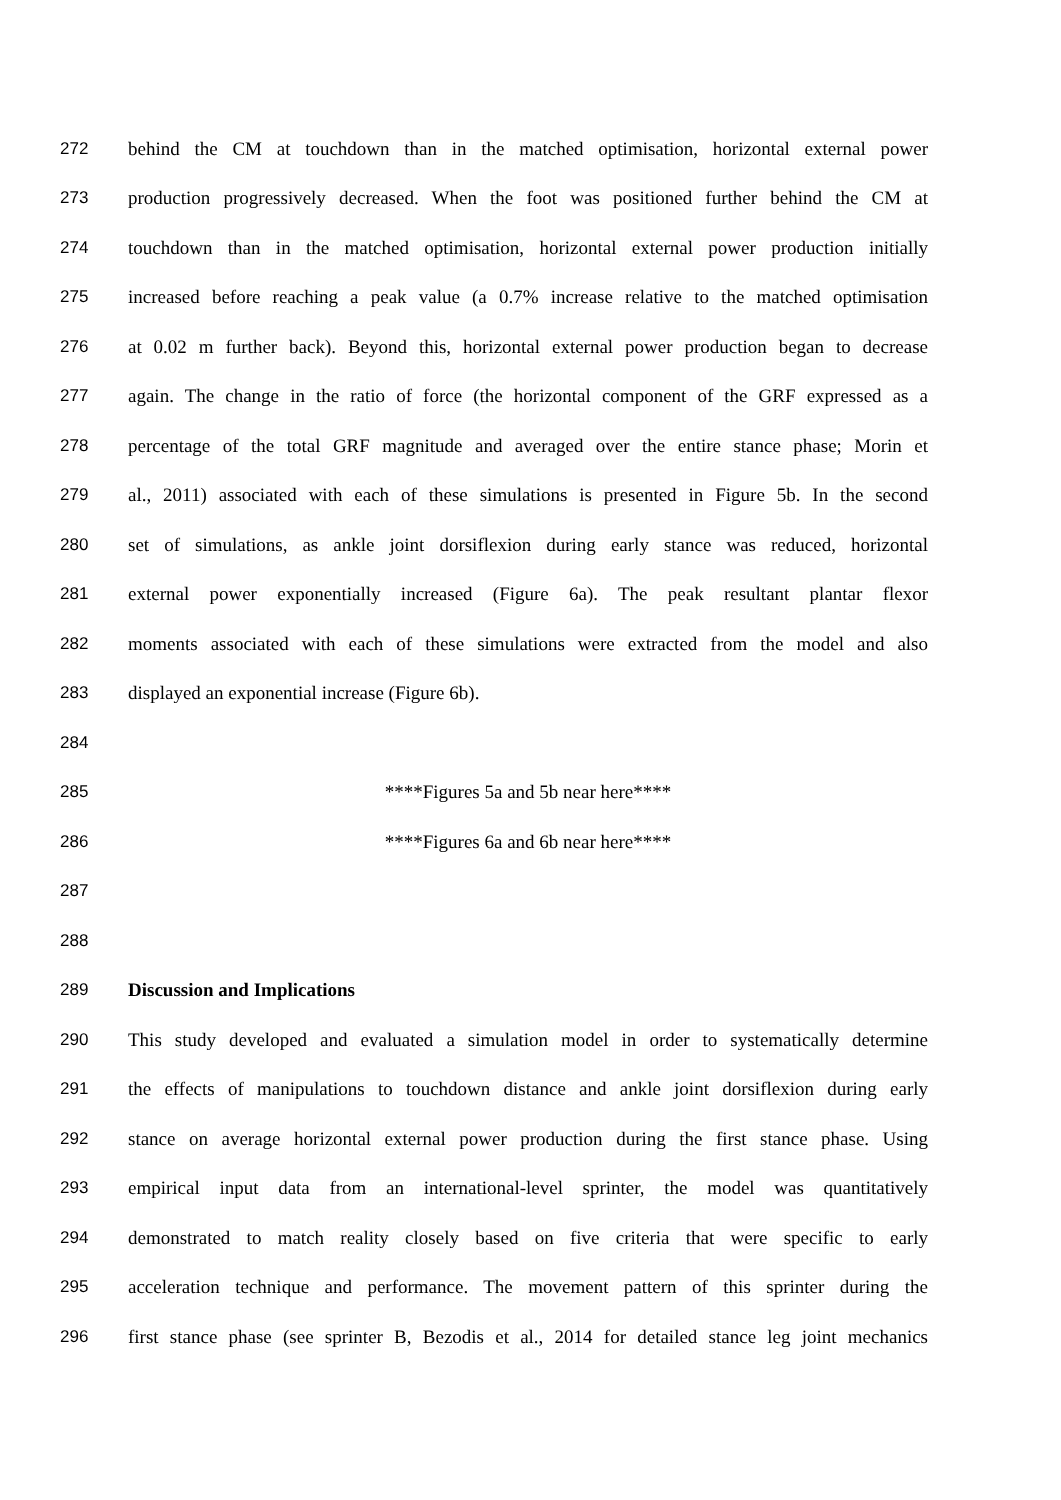272 behind the CM at touchdown than in the matched optimisation, horizontal external power
273 production progressively decreased. When the foot was positioned further behind the CM at
274 touchdown than in the matched optimisation, horizontal external power production initially
275 increased before reaching a peak value (a 0.7% increase relative to the matched optimisation
276 at 0.02 m further back). Beyond this, horizontal external power production began to decrease
277 again. The change in the ratio of force (the horizontal component of the GRF expressed as a
278 percentage of the total GRF magnitude and averaged over the entire stance phase; Morin et
279 al., 2011) associated with each of these simulations is presented in Figure 5b. In the second
280 set of simulations, as ankle joint dorsiflexion during early stance was reduced, horizontal
281 external power exponentially increased (Figure 6a). The peak resultant plantar flexor
282 moments associated with each of these simulations were extracted from the model and also
283 displayed an exponential increase (Figure 6b).
284
285 ****Figures 5a and 5b near here****
286 ****Figures 6a and 6b near here****
287
288
289 Discussion and Implications
290 This study developed and evaluated a simulation model in order to systematically determine
291 the effects of manipulations to touchdown distance and ankle joint dorsiflexion during early
292 stance on average horizontal external power production during the first stance phase. Using
293 empirical input data from an international-level sprinter, the model was quantitatively
294 demonstrated to match reality closely based on five criteria that were specific to early
295 acceleration technique and performance. The movement pattern of this sprinter during the
296 first stance phase (see sprinter B, Bezodis et al., 2014 for detailed stance leg joint mechanics